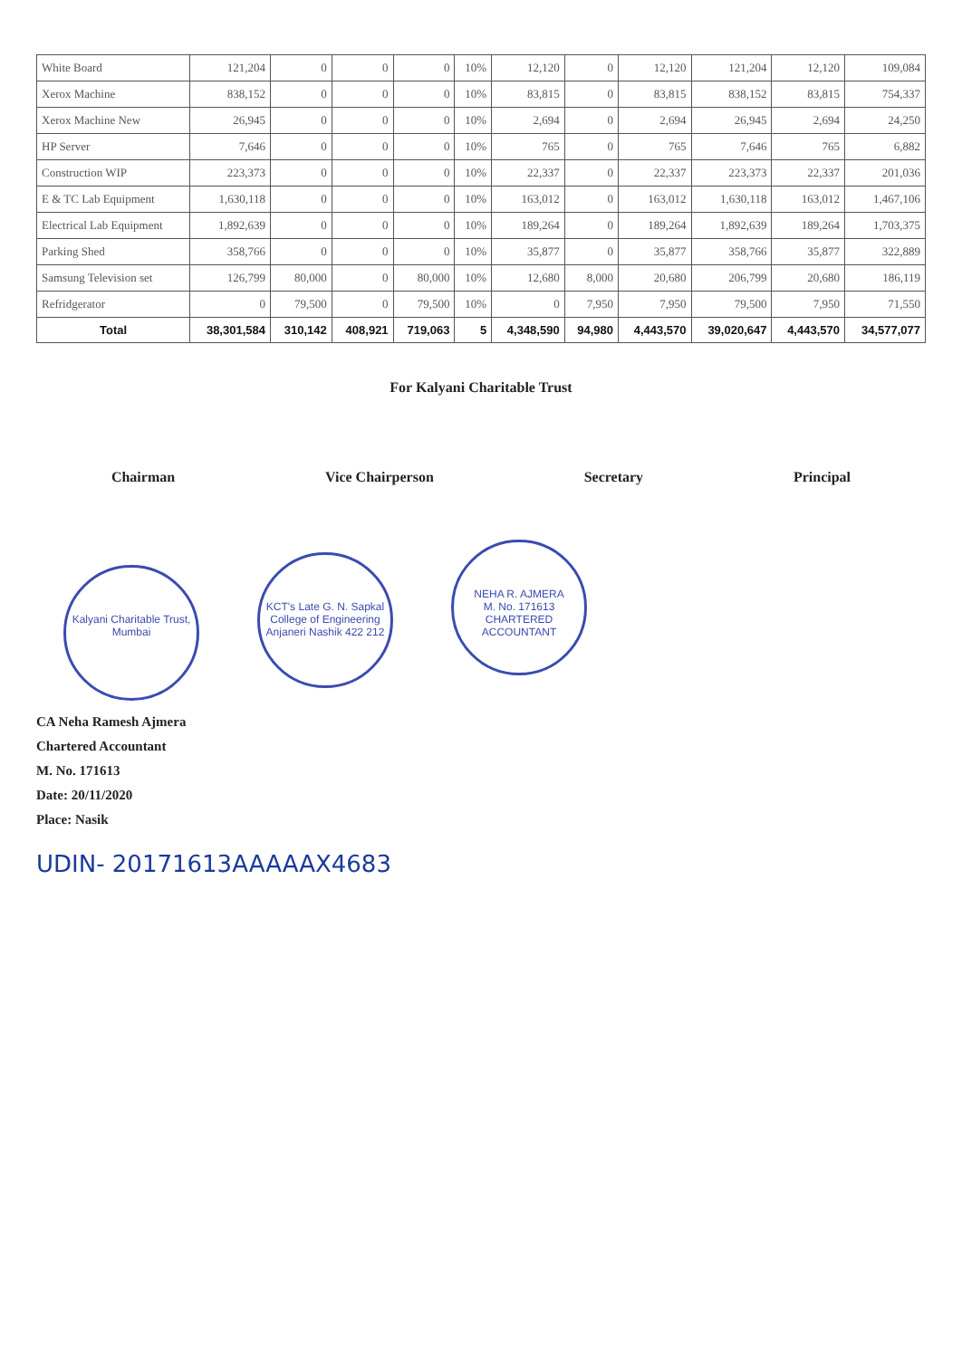| White Board | 121,204 | 0 | 0 | 0 | 10% | 12,120 | 0 | 12,120 | 121,204 | 12,120 | 109,084 |
| Xerox Machine | 838,152 | 0 | 0 | 0 | 10% | 83,815 | 0 | 83,815 | 838,152 | 83,815 | 754,337 |
| Xerox Machine New | 26,945 | 0 | 0 | 0 | 10% | 2,694 | 0 | 2,694 | 26,945 | 2,694 | 24,250 |
| HP Server | 7,646 | 0 | 0 | 0 | 10% | 765 | 0 | 765 | 7,646 | 765 | 6,882 |
| Construction WIP | 223,373 | 0 | 0 | 0 | 10% | 22,337 | 0 | 22,337 | 223,373 | 22,337 | 201,036 |
| E & TC Lab Equipment | 1,630,118 | 0 | 0 | 0 | 10% | 163,012 | 0 | 163,012 | 1,630,118 | 163,012 | 1,467,106 |
| Electrical Lab Equipment | 1,892,639 | 0 | 0 | 0 | 10% | 189,264 | 0 | 189,264 | 1,892,639 | 189,264 | 1,703,375 |
| Parking Shed | 358,766 | 0 | 0 | 0 | 10% | 35,877 | 0 | 35,877 | 358,766 | 35,877 | 322,889 |
| Samsung Television set | 126,799 | 80,000 | 0 | 80,000 | 10% | 12,680 | 8,000 | 20,680 | 206,799 | 20,680 | 186,119 |
| Refridgerator | 0 | 79,500 | 0 | 79,500 | 10% | 0 | 7,950 | 7,950 | 79,500 | 7,950 | 71,550 |
| Total | 38,301,584 | 310,142 | 408,921 | 719,063 | 5 | 4,348,590 | 94,980 | 4,443,570 | 39,020,647 | 4,443,570 | 34,577,077 |
For Kalyani Charitable Trust
Chairman Vice Chairperson Secretary Principal
Kalyani Charitable Trust, Mumbai KCT's Late G. N. Sapkal College of Engineering
Anjaneri Nashik 422 212 NEHA R. AJMERA
M. No. 171613
CHARTERED ACCOUNTANT
CA Neha Ramesh Ajmera
Chartered Accountant
M. No. 171613
Date: 20/11/2020
Place: Nasik
UDIN- 20171613AAAAAX4683